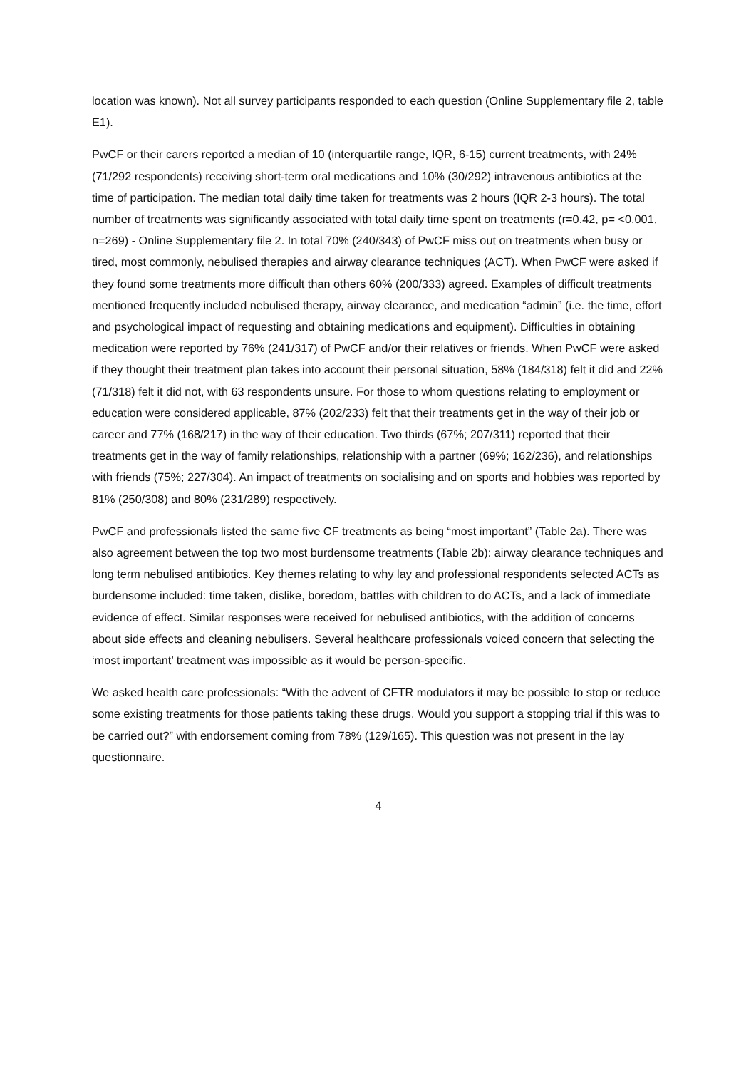location was known). Not all survey participants responded to each question (Online Supplementary file 2, table E1).
PwCF or their carers reported a median of 10 (interquartile range, IQR, 6-15) current treatments, with 24% (71/292 respondents) receiving short-term oral medications and 10% (30/292) intravenous antibiotics at the time of participation. The median total daily time taken for treatments was 2 hours (IQR 2-3 hours). The total number of treatments was significantly associated with total daily time spent on treatments (r=0.42, p= <0.001, n=269) - Online Supplementary file 2. In total 70% (240/343) of PwCF miss out on treatments when busy or tired, most commonly, nebulised therapies and airway clearance techniques (ACT). When PwCF were asked if they found some treatments more difficult than others 60% (200/333) agreed. Examples of difficult treatments mentioned frequently included nebulised therapy, airway clearance, and medication “admin” (i.e. the time, effort and psychological impact of requesting and obtaining medications and equipment). Difficulties in obtaining medication were reported by 76% (241/317) of PwCF and/or their relatives or friends. When PwCF were asked if they thought their treatment plan takes into account their personal situation, 58% (184/318) felt it did and 22% (71/318) felt it did not, with 63 respondents unsure. For those to whom questions relating to employment or education were considered applicable, 87% (202/233) felt that their treatments get in the way of their job or career and 77% (168/217) in the way of their education. Two thirds (67%; 207/311) reported that their treatments get in the way of family relationships, relationship with a partner (69%; 162/236), and relationships with friends (75%; 227/304). An impact of treatments on socialising and on sports and hobbies was reported by 81% (250/308) and 80% (231/289) respectively.
PwCF and professionals listed the same five CF treatments as being “most important” (Table 2a). There was also agreement between the top two most burdensome treatments (Table 2b): airway clearance techniques and long term nebulised antibiotics. Key themes relating to why lay and professional respondents selected ACTs as burdensome included: time taken, dislike, boredom, battles with children to do ACTs, and a lack of immediate evidence of effect. Similar responses were received for nebulised antibiotics, with the addition of concerns about side effects and cleaning nebulisers. Several healthcare professionals voiced concern that selecting the ‘most important’ treatment was impossible as it would be person-specific.
We asked health care professionals: “With the advent of CFTR modulators it may be possible to stop or reduce some existing treatments for those patients taking these drugs. Would you support a stopping trial if this was to be carried out?” with endorsement coming from 78% (129/165). This question was not present in the lay questionnaire.
4